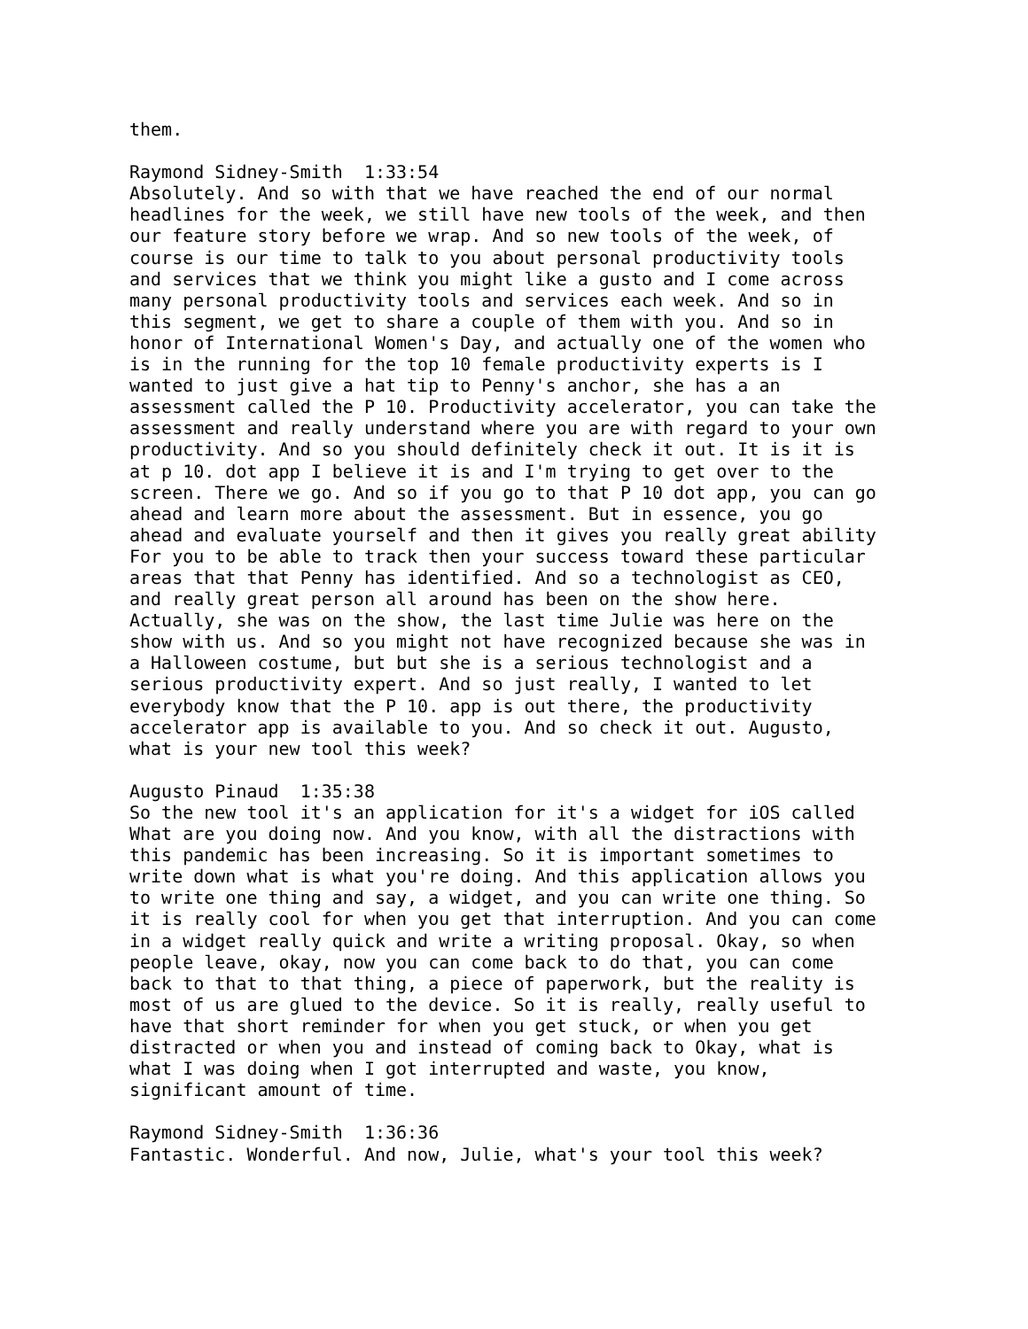them.

Raymond Sidney-Smith  1:33:54
Absolutely. And so with that we have reached the end of our normal
headlines for the week, we still have new tools of the week, and then
our feature story before we wrap. And so new tools of the week, of
course is our time to talk to you about personal productivity tools
and services that we think you might like a gusto and I come across
many personal productivity tools and services each week. And so in
this segment, we get to share a couple of them with you. And so in
honor of International Women's Day, and actually one of the women who
is in the running for the top 10 female productivity experts is I
wanted to just give a hat tip to Penny's anchor, she has a an
assessment called the P 10. Productivity accelerator, you can take the
assessment and really understand where you are with regard to your own
productivity. And so you should definitely check it out. It is it is
at p 10. dot app I believe it is and I'm trying to get over to the
screen. There we go. And so if you go to that P 10 dot app, you can go
ahead and learn more about the assessment. But in essence, you go
ahead and evaluate yourself and then it gives you really great ability
For you to be able to track then your success toward these particular
areas that that Penny has identified. And so a technologist as CEO,
and really great person all around has been on the show here.
Actually, she was on the show, the last time Julie was here on the
show with us. And so you might not have recognized because she was in
a Halloween costume, but but she is a serious technologist and a
serious productivity expert. And so just really, I wanted to let
everybody know that the P 10. app is out there, the productivity
accelerator app is available to you. And so check it out. Augusto,
what is your new tool this week?

Augusto Pinaud  1:35:38
So the new tool it's an application for it's a widget for iOS called
What are you doing now. And you know, with all the distractions with
this pandemic has been increasing. So it is important sometimes to
write down what is what you're doing. And this application allows you
to write one thing and say, a widget, and you can write one thing. So
it is really cool for when you get that interruption. And you can come
in a widget really quick and write a writing proposal. Okay, so when
people leave, okay, now you can come back to do that, you can come
back to that to that thing, a piece of paperwork, but the reality is
most of us are glued to the device. So it is really, really useful to
have that short reminder for when you get stuck, or when you get
distracted or when you and instead of coming back to Okay, what is
what I was doing when I got interrupted and waste, you know,
significant amount of time.

Raymond Sidney-Smith  1:36:36
Fantastic. Wonderful. And now, Julie, what's your tool this week?